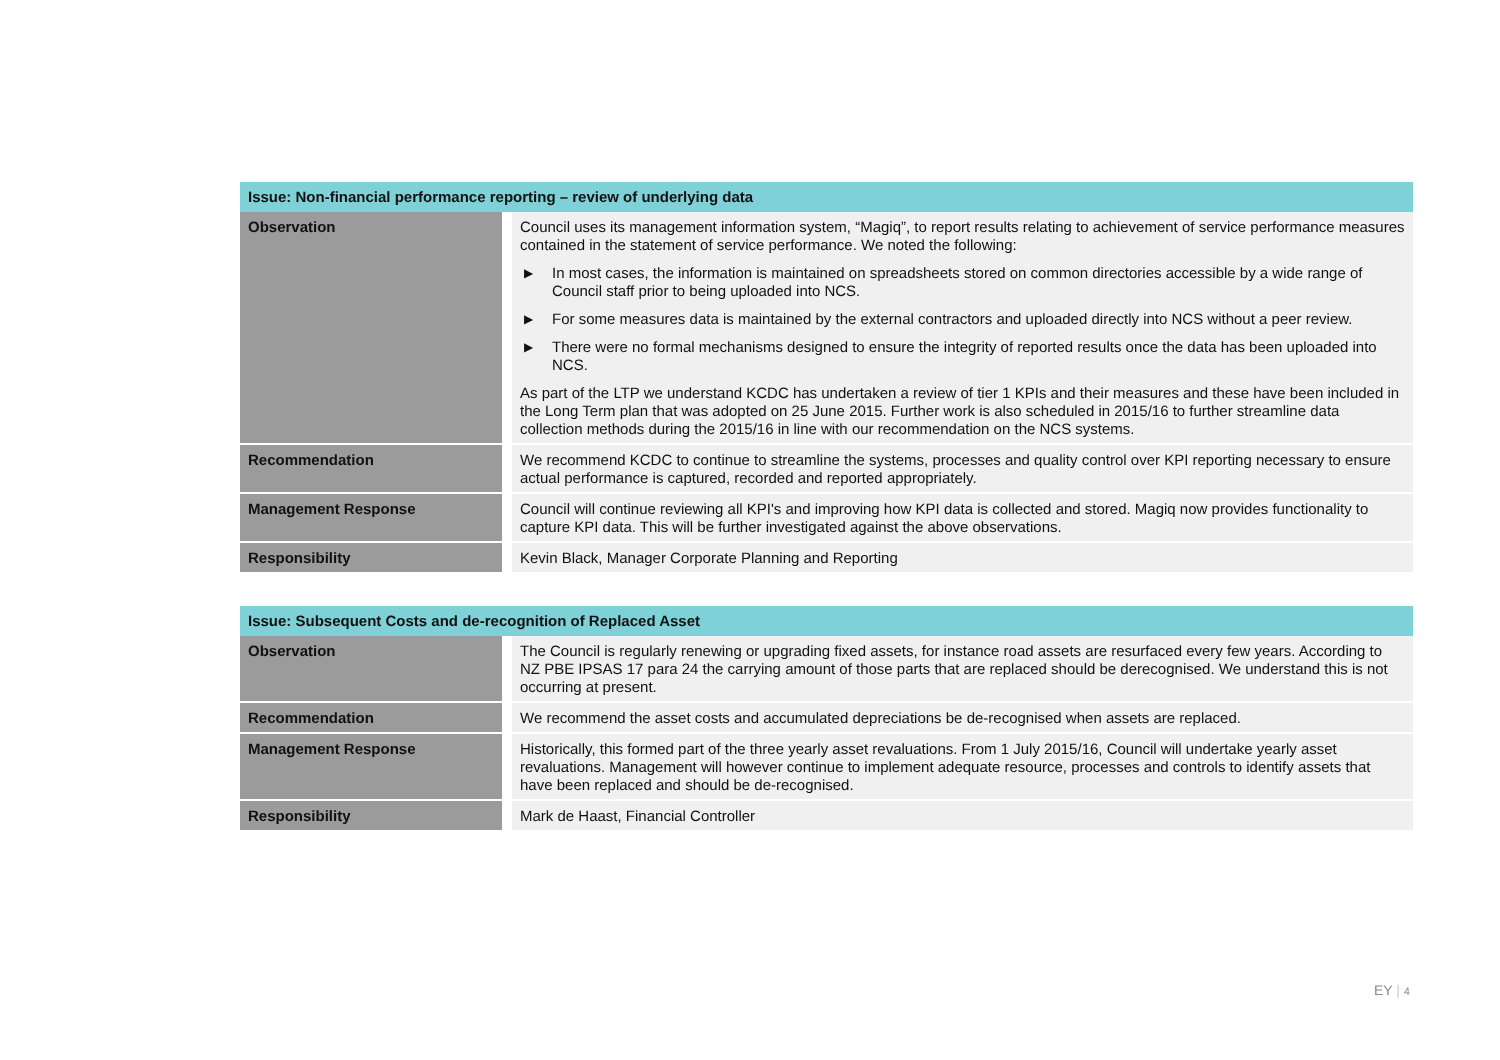| Issue: Non-financial performance reporting – review of underlying data | |
| --- | --- |
| Observation | Council uses its management information system, “Magiq”, to report results relating to achievement of service performance measures contained in the statement of service performance. We noted the following: ▶ In most cases, the information is maintained on spreadsheets stored on common directories accessible by a wide range of Council staff prior to being uploaded into NCS. ▶ For some measures data is maintained by the external contractors and uploaded directly into NCS without a peer review. ▶ There were no formal mechanisms designed to ensure the integrity of reported results once the data has been uploaded into NCS. As part of the LTP we understand KCDC has undertaken a review of tier 1 KPIs and their measures and these have been included in the Long Term plan that was adopted on 25 June 2015. Further work is also scheduled in 2015/16 to further streamline data collection methods during the 2015/16 in line with our recommendation on the NCS systems. |
| Recommendation | We recommend KCDC to continue to streamline the systems, processes and quality control over KPI reporting necessary to ensure actual performance is captured, recorded and reported appropriately. |
| Management Response | Council will continue reviewing all KPI's and improving how KPI data is collected and stored. Magiq now provides functionality to capture KPI data. This will be further investigated against the above observations. |
| Responsibility | Kevin Black, Manager Corporate Planning and Reporting |
| Issue: Subsequent Costs and de-recognition of Replaced Asset | |
| --- | --- |
| Observation | The Council is regularly renewing or upgrading fixed assets, for instance road assets are resurfaced every few years. According to NZ PBE IPSAS 17 para 24 the carrying amount of those parts that are replaced should be derecognised. We understand this is not occurring at present. |
| Recommendation | We recommend the asset costs and accumulated depreciations be de-recognised when assets are replaced. |
| Management Response | Historically, this formed part of the three yearly asset revaluations. From 1 July 2015/16, Council will undertake yearly asset revaluations. Management will however continue to implement adequate resource, processes and controls to identify assets that have been replaced and should be de-recognised. |
| Responsibility | Mark de Haast, Financial Controller |
EY | 4